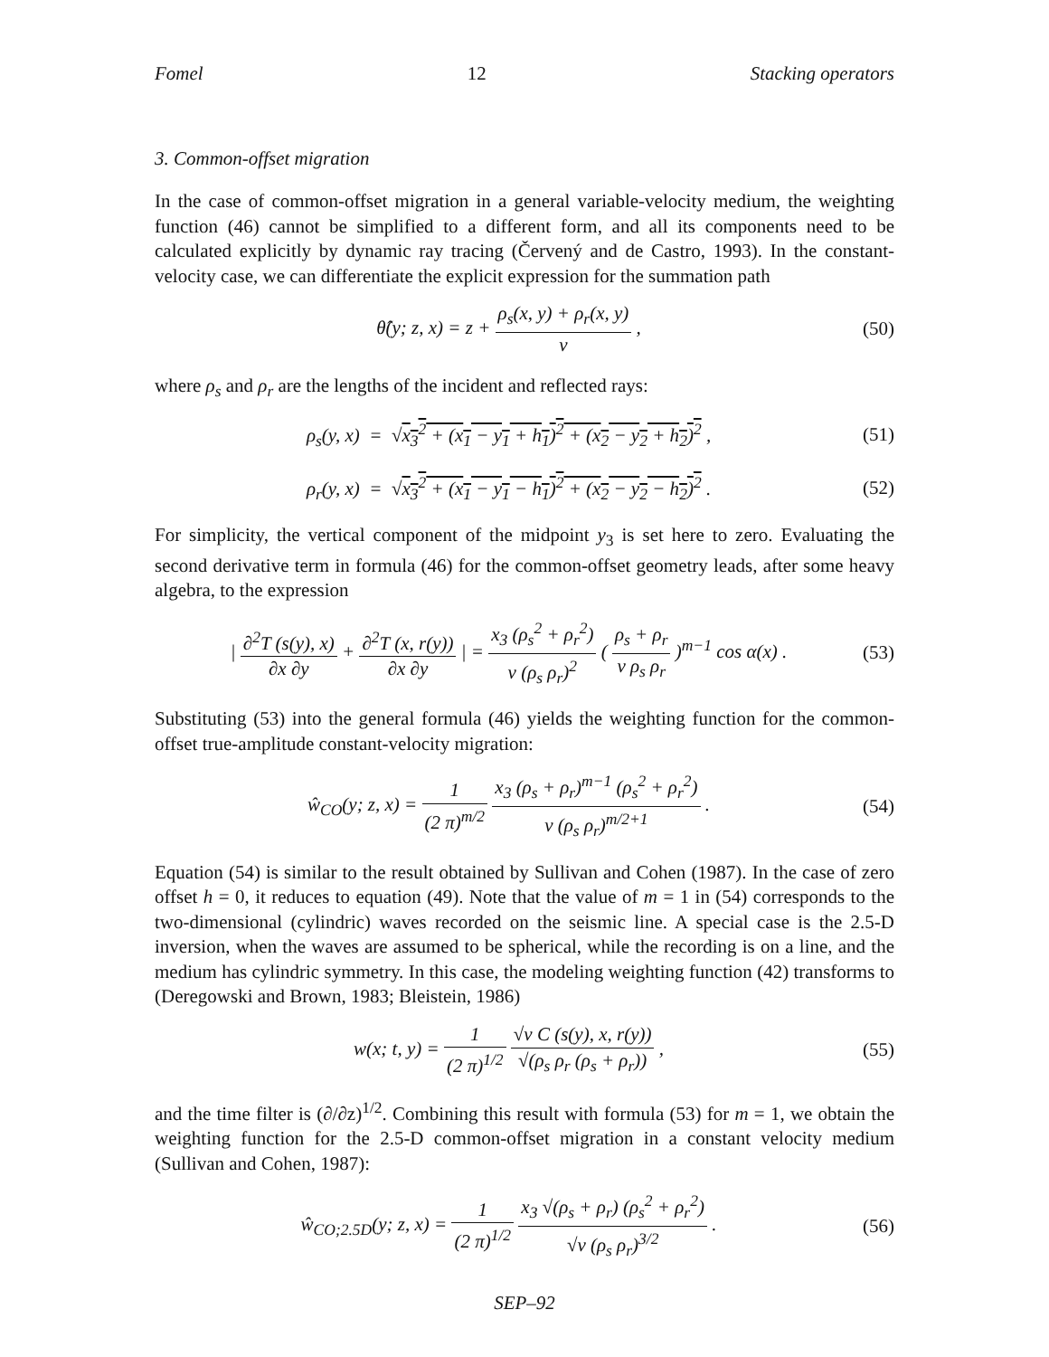Fomel 12 Stacking operators
3. Common-offset migration
In the case of common-offset migration in a general variable-velocity medium, the weighting function (46) cannot be simplified to a different form, and all its components need to be calculated explicitly by dynamic ray tracing (Červený and de Castro, 1993). In the constant-velocity case, we can differentiate the explicit expression for the summation path
θ̂(y; z, x) = z + ρ<sub>s</sub>(x, y) + ρ<sub>r</sub>(x, y) v ,
(50)
where ρ<sub>s</sub> and ρ<sub>r</sub> are the lengths of the incident and reflected rays:
ρ<sub>s</sub>(y, x) = √x<sub>3</sub><sup>2</sup> + (x<sub>1</sub> − y<sub>1</sub> + h<sub>1</sub>)<sup>2</sup> + (x<sub>2</sub> − y<sub>2</sub> + h<sub>2</sub>)<sup>2</sup> ,
(51)
ρ<sub>r</sub>(y, x) = √x<sub>3</sub><sup>2</sup> + (x<sub>1</sub> − y<sub>1</sub> − h<sub>1</sub>)<sup>2</sup> + (x<sub>2</sub> − y<sub>2</sub> − h<sub>2</sub>)<sup>2</sup> .
(52)
For simplicity, the vertical component of the midpoint y<sub>3</sub> is set here to zero. Evaluating the second derivative term in formula (46) for the common-offset geometry leads, after some heavy algebra, to the expression
| ∂<sup>2</sup>T (s(y), x) ∂x ∂y + ∂<sup>2</sup>T (x, r(y)) ∂x ∂y | = x<sub>3</sub> (ρ<sub>s</sub><sup>2</sup> + ρ<sub>r</sub><sup>2</sup>) v (ρ<sub>s</sub> ρ<sub>r</sub>)<sup>2</sup> ( ρ<sub>s</sub> + ρ<sub>r</sub> v ρ<sub>s</sub> ρ<sub>r</sub> )<sup>m−1</sup> cos α(x) .
(53)
Substituting (53) into the general formula (46) yields the weighting function for the common-offset true-amplitude constant-velocity migration:
ŵ<sub>CO</sub>(y; z, x) = 1 (2 π)<sup>m/2</sup> x<sub>3</sub> (ρ<sub>s</sub> + ρ<sub>r</sub>)<sup>m−1</sup> (ρ<sub>s</sub><sup>2</sup> + ρ<sub>r</sub><sup>2</sup>) v (ρ<sub>s</sub> ρ<sub>r</sub>)<sup>m/2+1</sup> .
(54)
Equation (54) is similar to the result obtained by Sullivan and Cohen (1987). In the case of zero offset h = 0, it reduces to equation (49). Note that the value of m = 1 in (54) corresponds to the two-dimensional (cylindric) waves recorded on the seismic line. A special case is the 2.5-D inversion, when the waves are assumed to be spherical, while the recording is on a line, and the medium has cylindric symmetry. In this case, the modeling weighting function (42) transforms to (Deregowski and Brown, 1983; Bleistein, 1986)
w(x; t, y) = 1 (2 π)<sup>1/2</sup> √v C (s(y), x, r(y)) √(ρ<sub>s</sub> ρ<sub>r</sub> (ρ<sub>s</sub> + ρ<sub>r</sub>)) ,
(55)
and the time filter is (∂/∂z)<sup>1/2</sup>. Combining this result with formula (53) for m = 1, we obtain the weighting function for the 2.5-D common-offset migration in a constant velocity medium (Sullivan and Cohen, 1987):
ŵ<sub>CO;2.5D</sub>(y; z, x) = 1 (2 π)<sup>1/2</sup> x<sub>3</sub> √(ρ<sub>s</sub> + ρ<sub>r</sub>) (ρ<sub>s</sub><sup>2</sup> + ρ<sub>r</sub><sup>2</sup>) √v (ρ<sub>s</sub> ρ<sub>r</sub>)<sup>3/2</sup> .
(56)
SEP–92